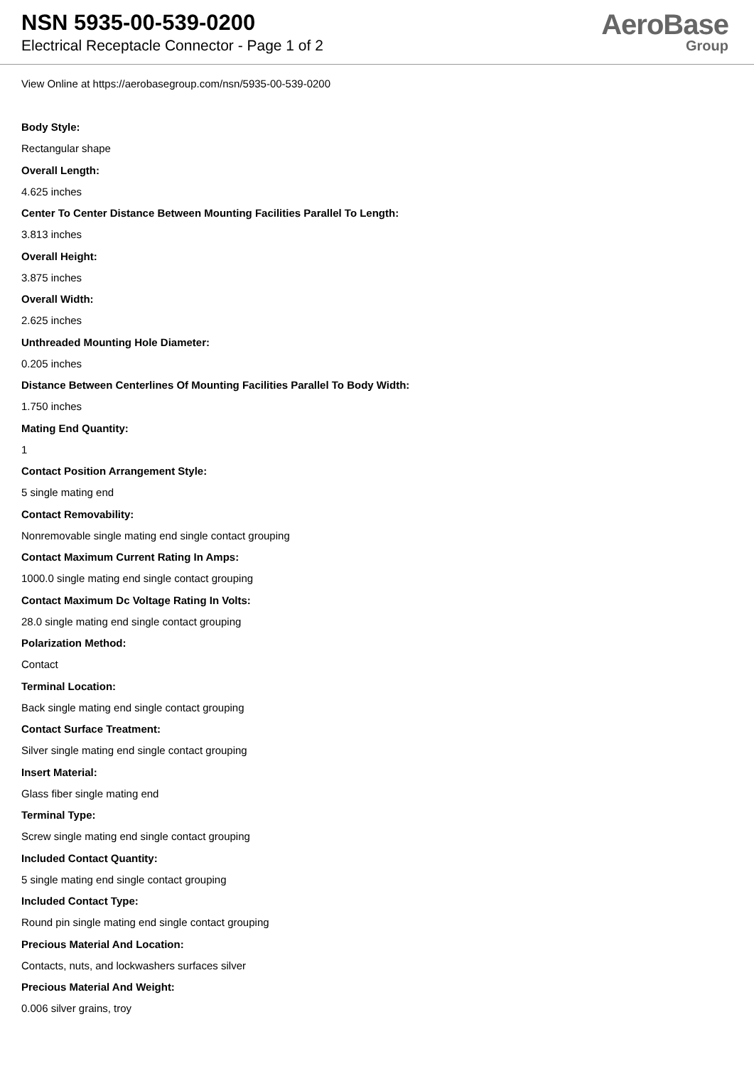NSN 5935-00-539-0200
Electrical Receptacle Connector - Page 1 of 2
AeroBase
Group
View Online at https://aerobasegroup.com/nsn/5935-00-539-0200
Body Style:
Rectangular shape
Overall Length:
4.625 inches
Center To Center Distance Between Mounting Facilities Parallel To Length:
3.813 inches
Overall Height:
3.875 inches
Overall Width:
2.625 inches
Unthreaded Mounting Hole Diameter:
0.205 inches
Distance Between Centerlines Of Mounting Facilities Parallel To Body Width:
1.750 inches
Mating End Quantity:
1
Contact Position Arrangement Style:
5 single mating end
Contact Removability:
Nonremovable single mating end single contact grouping
Contact Maximum Current Rating In Amps:
1000.0 single mating end single contact grouping
Contact Maximum Dc Voltage Rating In Volts:
28.0 single mating end single contact grouping
Polarization Method:
Contact
Terminal Location:
Back single mating end single contact grouping
Contact Surface Treatment:
Silver single mating end single contact grouping
Insert Material:
Glass fiber single mating end
Terminal Type:
Screw single mating end single contact grouping
Included Contact Quantity:
5 single mating end single contact grouping
Included Contact Type:
Round pin single mating end single contact grouping
Precious Material And Location:
Contacts, nuts, and lockwashers surfaces silver
Precious Material And Weight:
0.006 silver grains, troy